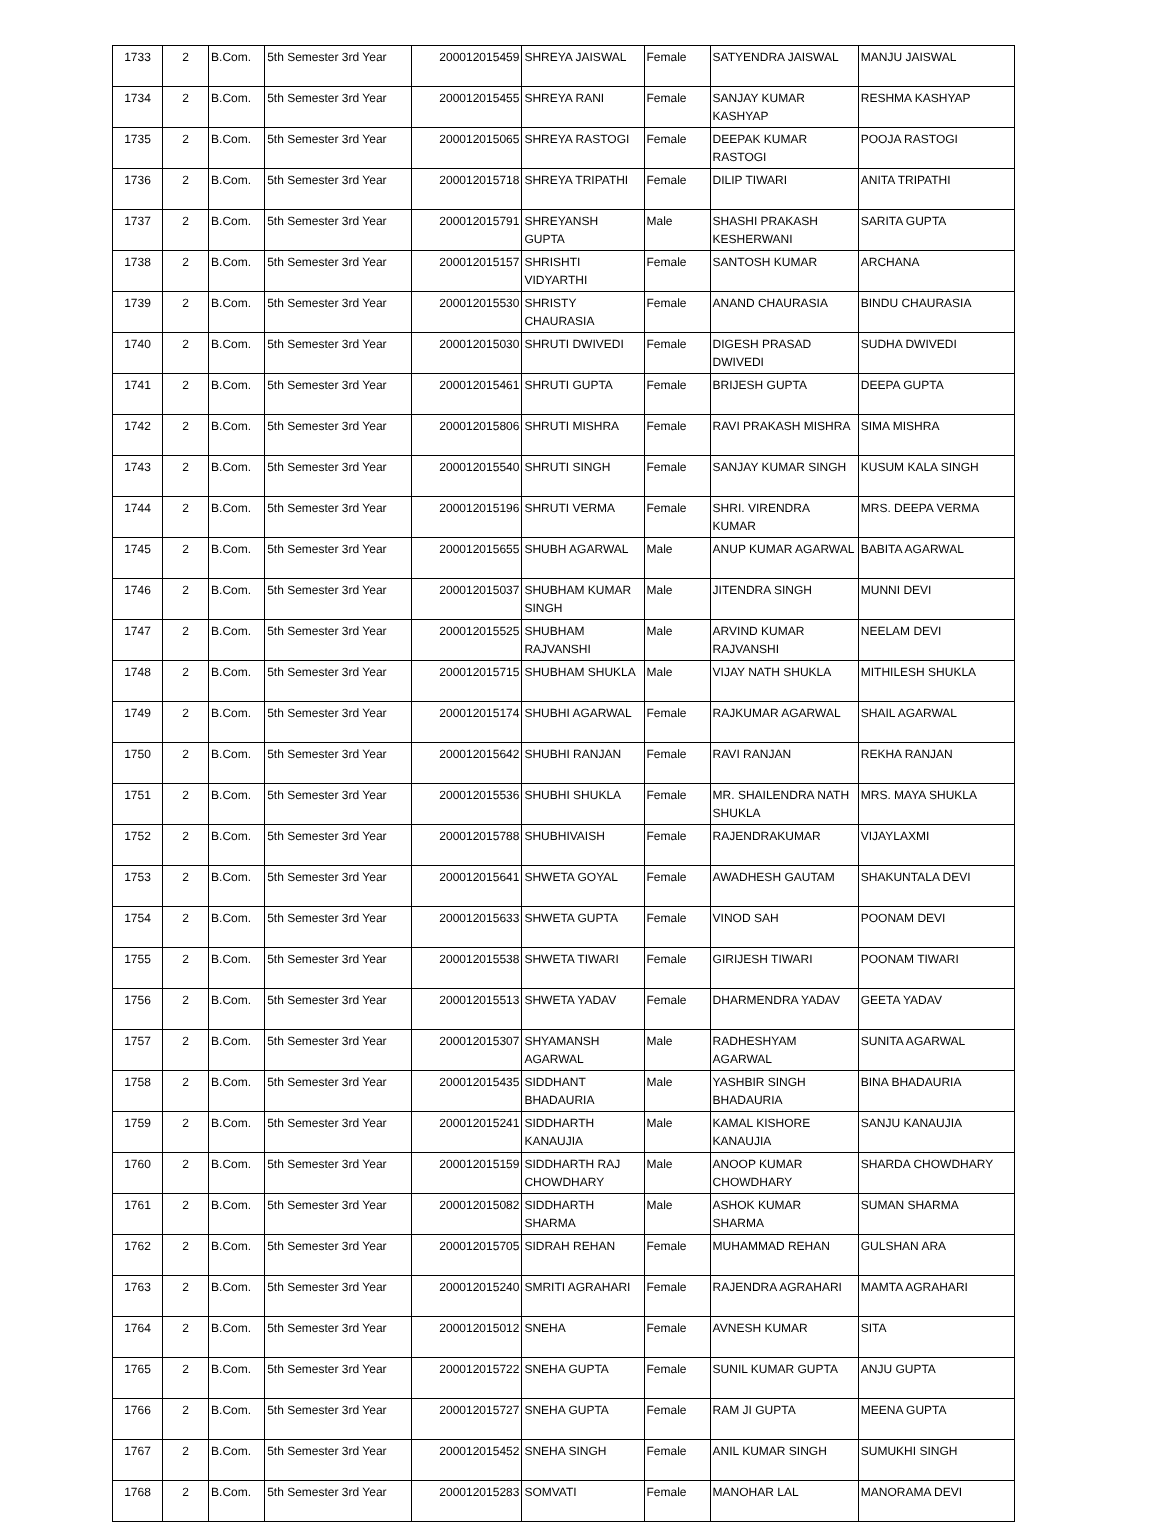| 1733 | 2 | B.Com. | 5th Semester 3rd Year | 200012015459 | SHREYA JAISWAL | Female | SATYENDRA JAISWAL | MANJU JAISWAL |
| 1734 | 2 | B.Com. | 5th Semester 3rd Year | 200012015455 | SHREYA RANI | Female | SANJAY KUMAR KASHYAP | RESHMA KASHYAP |
| 1735 | 2 | B.Com. | 5th Semester 3rd Year | 200012015065 | SHREYA RASTOGI | Female | DEEPAK KUMAR RASTOGI | POOJA RASTOGI |
| 1736 | 2 | B.Com. | 5th Semester 3rd Year | 200012015718 | SHREYA TRIPATHI | Female | DILIP TIWARI | ANITA TRIPATHI |
| 1737 | 2 | B.Com. | 5th Semester 3rd Year | 200012015791 | SHREYANSH GUPTA | Male | SHASHI PRAKASH KESHERWANI | SARITA GUPTA |
| 1738 | 2 | B.Com. | 5th Semester 3rd Year | 200012015157 | SHRISHTI VIDYARTHI | Female | SANTOSH KUMAR | ARCHANA |
| 1739 | 2 | B.Com. | 5th Semester 3rd Year | 200012015530 | SHRISTY CHAURASIA | Female | ANAND CHAURASIA | BINDU CHAURASIA |
| 1740 | 2 | B.Com. | 5th Semester 3rd Year | 200012015030 | SHRUTI DWIVEDI | Female | DIGESH PRASAD DWIVEDI | SUDHA DWIVEDI |
| 1741 | 2 | B.Com. | 5th Semester 3rd Year | 200012015461 | SHRUTI GUPTA | Female | BRIJESH GUPTA | DEEPA GUPTA |
| 1742 | 2 | B.Com. | 5th Semester 3rd Year | 200012015806 | SHRUTI MISHRA | Female | RAVI PRAKASH MISHRA | SIMA MISHRA |
| 1743 | 2 | B.Com. | 5th Semester 3rd Year | 200012015540 | SHRUTI SINGH | Female | SANJAY KUMAR SINGH | KUSUM KALA SINGH |
| 1744 | 2 | B.Com. | 5th Semester 3rd Year | 200012015196 | SHRUTI VERMA | Female | SHRI. VIRENDRA KUMAR | MRS. DEEPA VERMA |
| 1745 | 2 | B.Com. | 5th Semester 3rd Year | 200012015655 | SHUBH AGARWAL | Male | ANUP KUMAR AGARWAL | BABITA AGARWAL |
| 1746 | 2 | B.Com. | 5th Semester 3rd Year | 200012015037 | SHUBHAM KUMAR SINGH | Male | JITENDRA SINGH | MUNNI DEVI |
| 1747 | 2 | B.Com. | 5th Semester 3rd Year | 200012015525 | SHUBHAM RAJVANSHI | Male | ARVIND KUMAR RAJVANSHI | NEELAM DEVI |
| 1748 | 2 | B.Com. | 5th Semester 3rd Year | 200012015715 | SHUBHAM SHUKLA | Male | VIJAY NATH SHUKLA | MITHILESH SHUKLA |
| 1749 | 2 | B.Com. | 5th Semester 3rd Year | 200012015174 | SHUBHI AGARWAL | Female | RAJKUMAR AGARWAL | SHAIL AGARWAL |
| 1750 | 2 | B.Com. | 5th Semester 3rd Year | 200012015642 | SHUBHI RANJAN | Female | RAVI RANJAN | REKHA RANJAN |
| 1751 | 2 | B.Com. | 5th Semester 3rd Year | 200012015536 | SHUBHI SHUKLA | Female | MR. SHAILENDRA NATH SHUKLA | MRS. MAYA SHUKLA |
| 1752 | 2 | B.Com. | 5th Semester 3rd Year | 200012015788 | SHUBHIVAISH | Female | RAJENDRAKUMAR | VIJAYLAXMI |
| 1753 | 2 | B.Com. | 5th Semester 3rd Year | 200012015641 | SHWETA GOYAL | Female | AWADHESH GAUTAM | SHAKUNTALA DEVI |
| 1754 | 2 | B.Com. | 5th Semester 3rd Year | 200012015633 | SHWETA GUPTA | Female | VINOD SAH | POONAM DEVI |
| 1755 | 2 | B.Com. | 5th Semester 3rd Year | 200012015538 | SHWETA TIWARI | Female | GIRIJESH TIWARI | POONAM TIWARI |
| 1756 | 2 | B.Com. | 5th Semester 3rd Year | 200012015513 | SHWETA YADAV | Female | DHARMENDRA YADAV | GEETA YADAV |
| 1757 | 2 | B.Com. | 5th Semester 3rd Year | 200012015307 | SHYAMANSH AGARWAL | Male | RADHESHYAM AGARWAL | SUNITA AGARWAL |
| 1758 | 2 | B.Com. | 5th Semester 3rd Year | 200012015435 | SIDDHANT BHADAURIA | Male | YASHBIR SINGH BHADAURIA | BINA BHADAURIA |
| 1759 | 2 | B.Com. | 5th Semester 3rd Year | 200012015241 | SIDDHARTH KANAUJIA | Male | KAMAL KISHORE KANAUJIA | SANJU KANAUJIA |
| 1760 | 2 | B.Com. | 5th Semester 3rd Year | 200012015159 | SIDDHARTH RAJ CHOWDHARY | Male | ANOOP KUMAR CHOWDHARY | SHARDA CHOWDHARY |
| 1761 | 2 | B.Com. | 5th Semester 3rd Year | 200012015082 | SIDDHARTH SHARMA | Male | ASHOK KUMAR SHARMA | SUMAN SHARMA |
| 1762 | 2 | B.Com. | 5th Semester 3rd Year | 200012015705 | SIDRAH REHAN | Female | MUHAMMAD REHAN | GULSHAN ARA |
| 1763 | 2 | B.Com. | 5th Semester 3rd Year | 200012015240 | SMRITI AGRAHARI | Female | RAJENDRA AGRAHARI | MAMTA AGRAHARI |
| 1764 | 2 | B.Com. | 5th Semester 3rd Year | 200012015012 | SNEHA | Female | AVNESH KUMAR | SITA |
| 1765 | 2 | B.Com. | 5th Semester 3rd Year | 200012015722 | SNEHA GUPTA | Female | SUNIL KUMAR GUPTA | ANJU GUPTA |
| 1766 | 2 | B.Com. | 5th Semester 3rd Year | 200012015727 | SNEHA GUPTA | Female | RAM JI GUPTA | MEENA GUPTA |
| 1767 | 2 | B.Com. | 5th Semester 3rd Year | 200012015452 | SNEHA SINGH | Female | ANIL KUMAR SINGH | SUMUKHI SINGH |
| 1768 | 2 | B.Com. | 5th Semester 3rd Year | 200012015283 | SOMVATI | Female | MANOHAR LAL | MANORAMA DEVI |